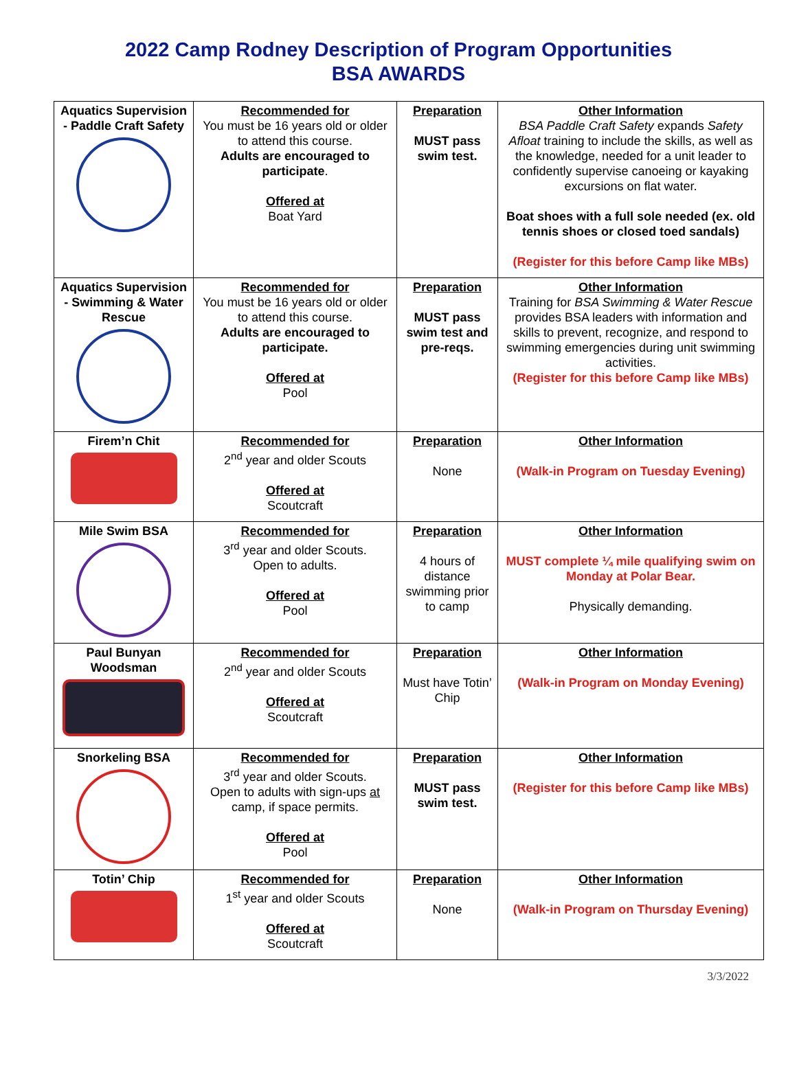2022 Camp Rodney Description of Program Opportunities
BSA AWARDS
| Aquatics Supervision - Paddle Craft Safety | Recommended for You must be 16 years old or older to attend this course. Adults are encouraged to participate . Offered at Boat Yard | Preparation MUST pass swim test. | Other Information BSA Paddle Craft Safety expands Safety Afloat training to include the skills, as well as the knowledge, needed for a unit leader to confidently supervise canoeing or kayaking excursions on flat water. Boat shoes with a full sole needed (ex. old tennis shoes or closed toed sandals) (Register for this before Camp like MBs) |
| Aquatics Supervision - Swimming & Water Rescue | Recommended for You must be 16 years old or older to attend this course. Adults are encouraged to participate. Offered at Pool | Preparation MUST pass swim test and pre-reqs. | Other Information Training for BSA Swimming & Water Rescue provides BSA leaders with information and skills to prevent, recognize, and respond to swimming emergencies during unit swimming activities. (Register for this before Camp like MBs) |
| Firem’n Chit | Recommended for 2<sup>nd</sup> year and older Scouts Offered at Scoutcraft | Preparation None | Other Information (Walk-in Program on Tuesday Evening) |
| Mile Swim BSA | Recommended for 3<sup>rd</sup> year and older Scouts. Open to adults. Offered at Pool | Preparation 4 hours of distance swimming prior to camp | Other Information MUST complete ¼ mile qualifying swim on Monday at Polar Bear. Physically demanding. |
| Paul Bunyan Woodsman | Recommended for 2<sup>nd</sup> year and older Scouts Offered at Scoutcraft | Preparation Must have Totin’ Chip | Other Information (Walk-in Program on Monday Evening) |
| Snorkeling BSA | Recommended for 3<sup>rd</sup> year and older Scouts. Open to adults with sign-ups at camp, if space permits. Offered at Pool | Preparation MUST pass swim test. | Other Information (Register for this before Camp like MBs) |
| Totin’ Chip | Recommended for 1<sup>st</sup> year and older Scouts Offered at Scoutcraft | Preparation None | Other Information (Walk-in Program on Thursday Evening) |
3/3/2022